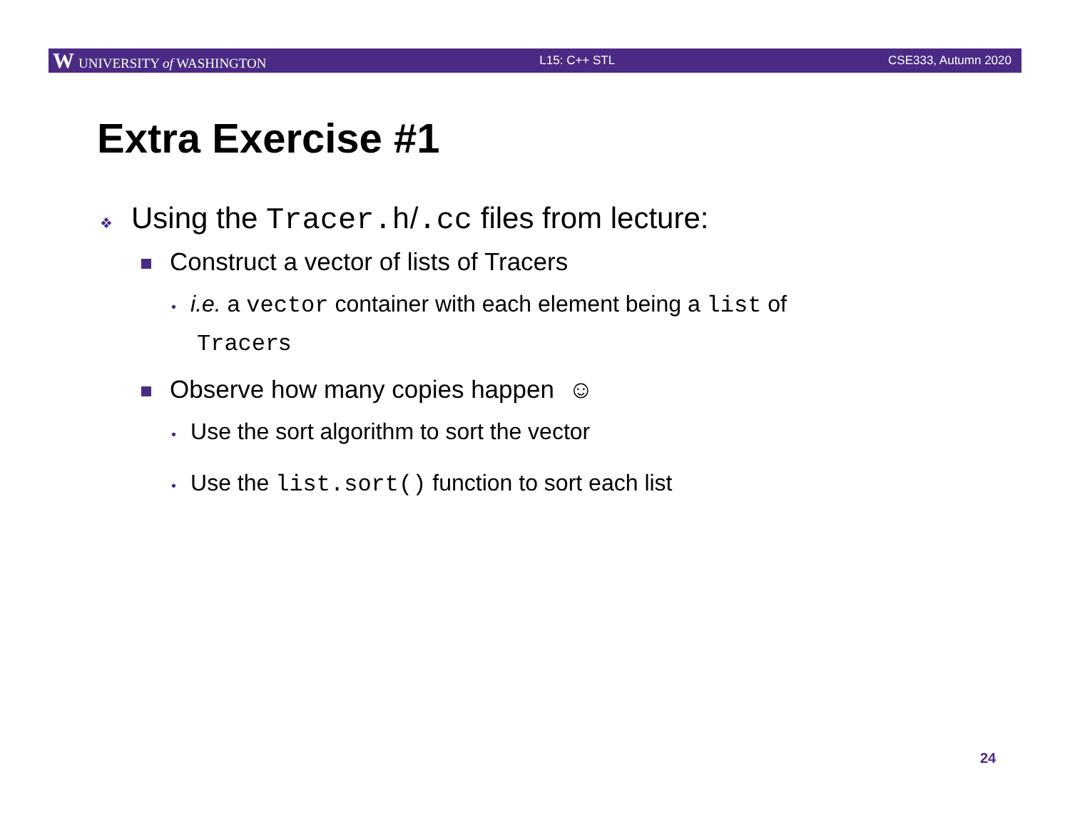W UNIVERSITY of WASHINGTON L15: C++ STL CSE333, Autumn 2020
Extra Exercise #1
❖ Using the Tracer.h/.cc files from lecture:
Construct a vector of lists of Tracers
• i.e. a vector container with each element being a list of
Tracers
Observe how many copies happen ☺
• Use the sort algorithm to sort the vector
• Use the list.sort() function to sort each list
24